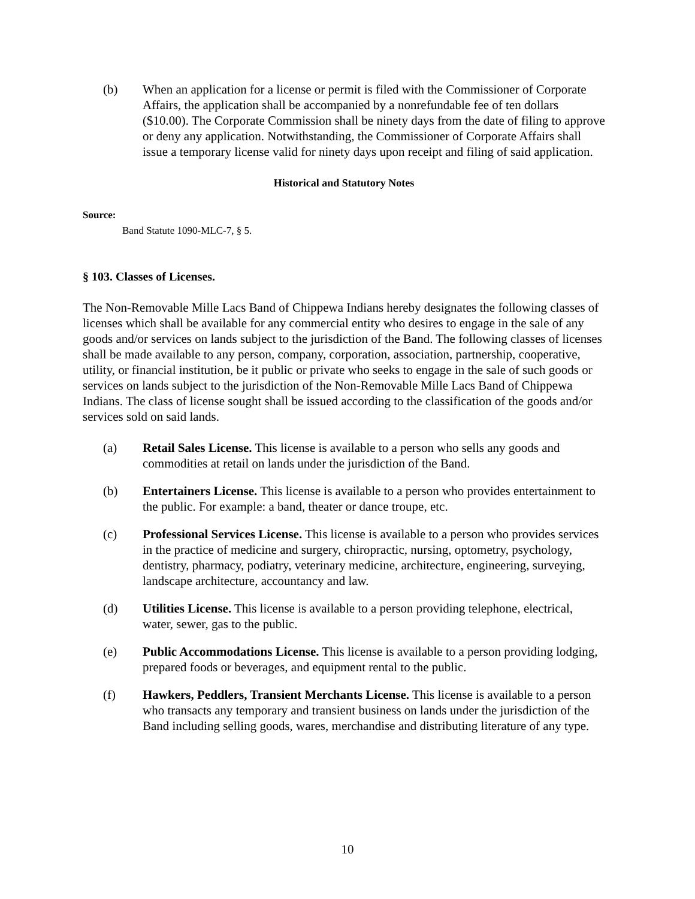(b) When an application for a license or permit is filed with the Commissioner of Corporate Affairs, the application shall be accompanied by a nonrefundable fee of ten dollars ($10.00). The Corporate Commission shall be ninety days from the date of filing to approve or deny any application. Notwithstanding, the Commissioner of Corporate Affairs shall issue a temporary license valid for ninety days upon receipt and filing of said application.
Historical and Statutory Notes
Source:
Band Statute 1090-MLC-7, § 5.
§ 103. Classes of Licenses.
The Non-Removable Mille Lacs Band of Chippewa Indians hereby designates the following classes of licenses which shall be available for any commercial entity who desires to engage in the sale of any goods and/or services on lands subject to the jurisdiction of the Band. The following classes of licenses shall be made available to any person, company, corporation, association, partnership, cooperative, utility, or financial institution, be it public or private who seeks to engage in the sale of such goods or services on lands subject to the jurisdiction of the Non-Removable Mille Lacs Band of Chippewa Indians. The class of license sought shall be issued according to the classification of the goods and/or services sold on said lands.
(a) Retail Sales License. This license is available to a person who sells any goods and commodities at retail on lands under the jurisdiction of the Band.
(b) Entertainers License. This license is available to a person who provides entertainment to the public. For example: a band, theater or dance troupe, etc.
(c) Professional Services License. This license is available to a person who provides services in the practice of medicine and surgery, chiropractic, nursing, optometry, psychology, dentistry, pharmacy, podiatry, veterinary medicine, architecture, engineering, surveying, landscape architecture, accountancy and law.
(d) Utilities License. This license is available to a person providing telephone, electrical, water, sewer, gas to the public.
(e) Public Accommodations License. This license is available to a person providing lodging, prepared foods or beverages, and equipment rental to the public.
(f) Hawkers, Peddlers, Transient Merchants License. This license is available to a person who transacts any temporary and transient business on lands under the jurisdiction of the Band including selling goods, wares, merchandise and distributing literature of any type.
10